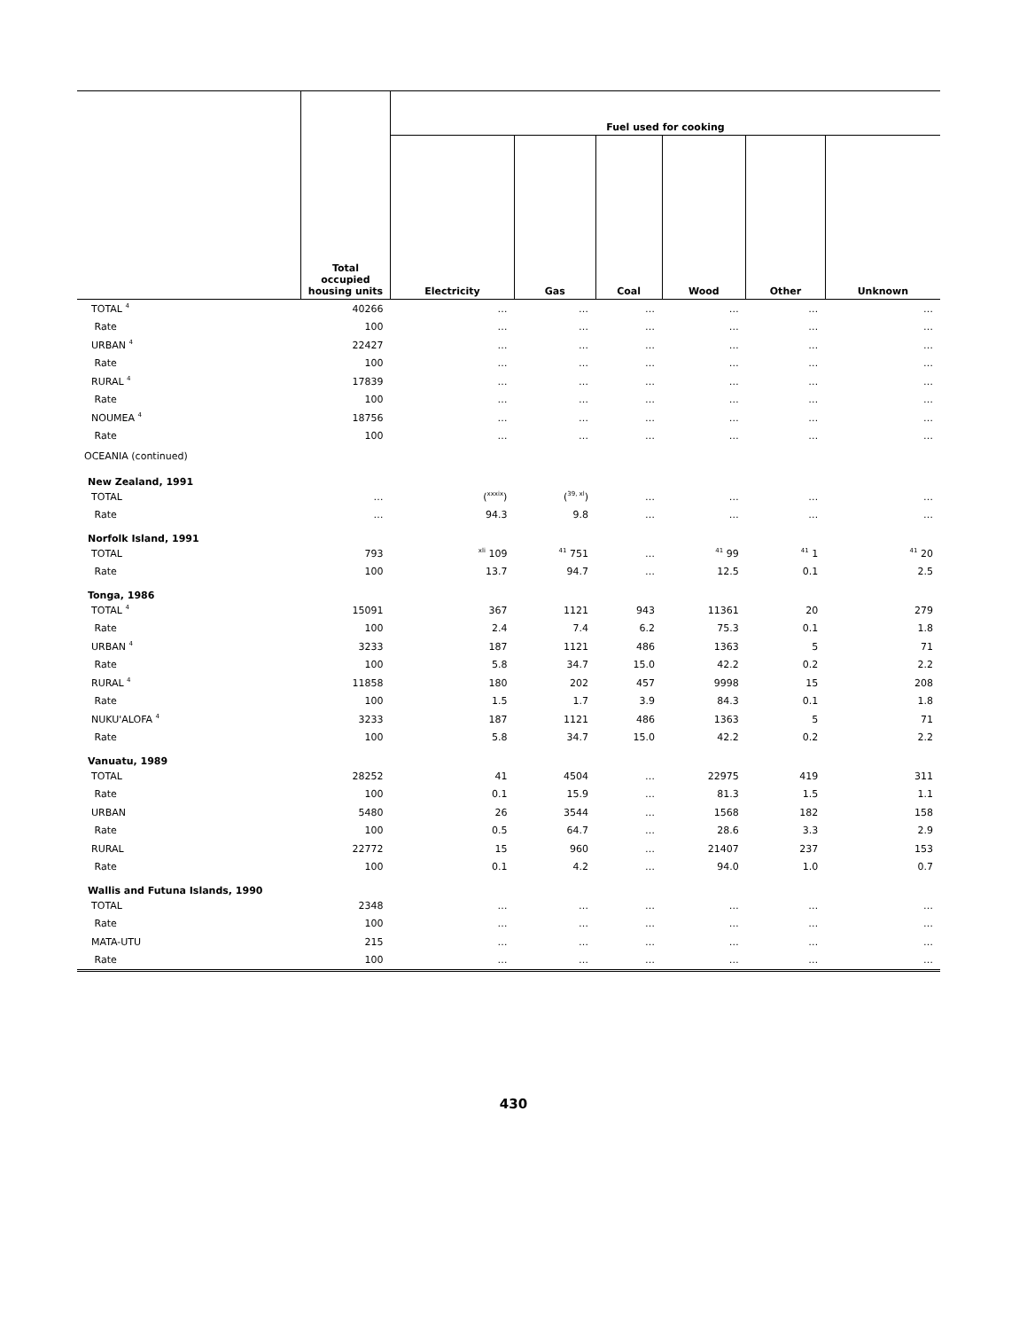| | Total occupied housing units | Fuel used for cooking | | | | | |
| --- | --- | --- | --- | --- | --- | --- | --- |
| | | Electricity | Gas | Coal | Wood | Other | Unknown |
| TOTAL <sup>4</sup> | 40266 | … | … | … | … | … | … |
| Rate | 100 | … | … | … | … | … | … |
| URBAN <sup>4</sup> | 22427 | … | … | … | … | … | … |
| Rate | 100 | … | … | … | … | … | … |
| RURAL <sup>4</sup> | 17839 | … | … | … | … | … | … |
| Rate | 100 | … | … | … | … | … | … |
| NOUMEA <sup>4</sup> | 18756 | … | … | … | … | … | … |
| Rate | 100 | … | … | … | … | … | … |
| OCEANIA (continued) | | | | | | | |
| New Zealand, 1991 | | | | | | | |
| TOTAL | … | (<sup>xxxix</sup>) | (<sup>39, xl</sup>) | … | … | … | … |
| Rate | … | 94.3 | 9.8 | … | … | … | … |
| Norfolk Island, 1991 | | | | | | | |
| TOTAL | 793 | <sup>xli</sup> 109 | <sup>41</sup> 751 | … | <sup>41</sup> 99 | <sup>41</sup> 1 | <sup>41</sup> 20 |
| Rate | 100 | 13.7 | 94.7 | … | 12.5 | 0.1 | 2.5 |
| Tonga, 1986 | | | | | | | |
| TOTAL <sup>4</sup> | 15091 | 367 | 1121 | 943 | 11361 | 20 | 279 |
| Rate | 100 | 2.4 | 7.4 | 6.2 | 75.3 | 0.1 | 1.8 |
| URBAN <sup>4</sup> | 3233 | 187 | 1121 | 486 | 1363 | 5 | 71 |
| Rate | 100 | 5.8 | 34.7 | 15.0 | 42.2 | 0.2 | 2.2 |
| RURAL <sup>4</sup> | 11858 | 180 | 202 | 457 | 9998 | 15 | 208 |
| Rate | 100 | 1.5 | 1.7 | 3.9 | 84.3 | 0.1 | 1.8 |
| NUKU'ALOFA <sup>4</sup> | 3233 | 187 | 1121 | 486 | 1363 | 5 | 71 |
| Rate | 100 | 5.8 | 34.7 | 15.0 | 42.2 | 0.2 | 2.2 |
| Vanuatu, 1989 | | | | | | | |
| TOTAL | 28252 | 41 | 4504 | … | 22975 | 419 | 311 |
| Rate | 100 | 0.1 | 15.9 | … | 81.3 | 1.5 | 1.1 |
| URBAN | 5480 | 26 | 3544 | … | 1568 | 182 | 158 |
| Rate | 100 | 0.5 | 64.7 | … | 28.6 | 3.3 | 2.9 |
| RURAL | 22772 | 15 | 960 | … | 21407 | 237 | 153 |
| Rate | 100 | 0.1 | 4.2 | … | 94.0 | 1.0 | 0.7 |
| Wallis and Futuna Islands, 1990 | | | | | | | |
| TOTAL | 2348 | … | … | … | … | … | … |
| Rate | 100 | … | … | … | … | … | … |
| MATA-UTU | 215 | … | … | … | … | … | … |
| Rate | 100 | … | … | … | … | … | … |
430